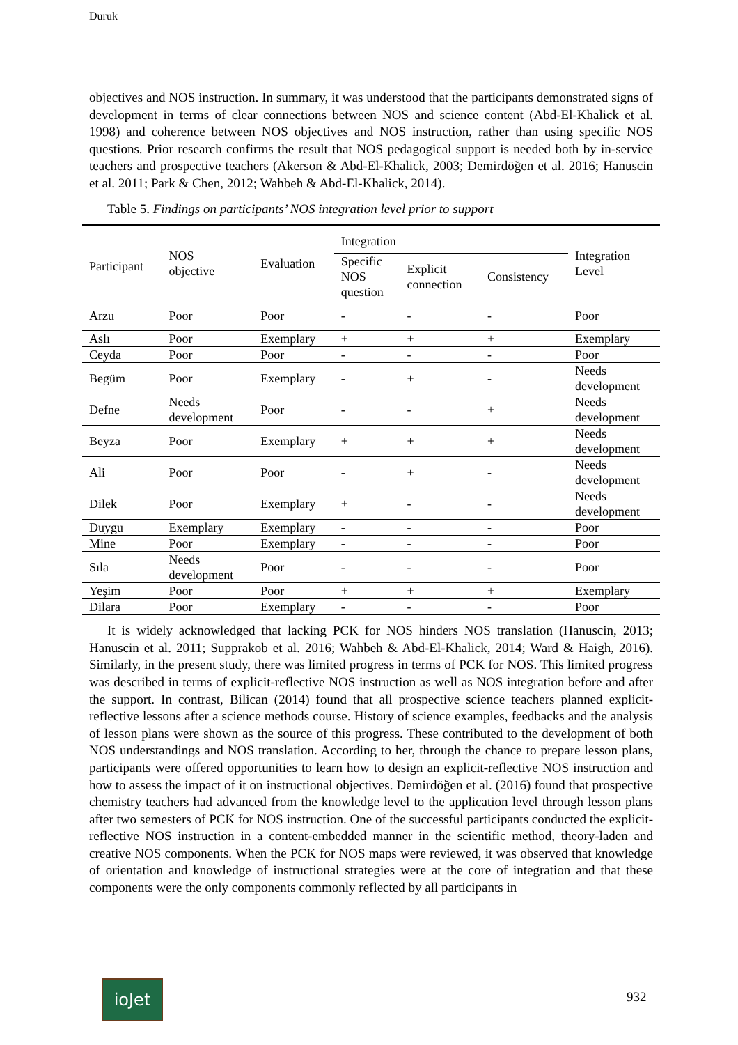Duruk
objectives and NOS instruction. In summary, it was understood that the participants demonstrated signs of development in terms of clear connections between NOS and science content (Abd-El-Khalick et al. 1998) and coherence between NOS objectives and NOS instruction, rather than using specific NOS questions. Prior research confirms the result that NOS pedagogical support is needed both by in-service teachers and prospective teachers (Akerson & Abd-El-Khalick, 2003; Demirdöğen et al. 2016; Hanuscin et al. 2011; Park & Chen, 2012; Wahbeh & Abd-El-Khalick, 2014).
Table 5. Findings on participants’ NOS integration level prior to support
| Participant | NOS objective | Evaluation | Integration | | | Integration Level |
| --- | --- | --- | --- | --- | --- | --- |
| | | | Specific NOS question | Explicit connection | Consistency | |
| Arzu | Poor | Poor | - | - | - | Poor |
| Aslı | Poor | Exemplary | + | + | + | Exemplary |
| Ceyda | Poor | Poor | - | - | - | Poor |
| Begüm | Poor | Exemplary | - | + | - | Needs development |
| Defne | Needs development | Poor | - | - | + | Needs development |
| Beyza | Poor | Exemplary | + | + | + | Needs development |
| Ali | Poor | Poor | - | + | - | Needs development |
| Dilek | Poor | Exemplary | + | - | - | Needs development |
| Duygu | Exemplary | Exemplary | - | - | - | Poor |
| Mine | Poor | Exemplary | - | - | - | Poor |
| Sıla | Needs development | Poor | - | - | - | Poor |
| Yeşim | Poor | Poor | + | + | + | Exemplary |
| Dilara | Poor | Exemplary | - | - | - | Poor |
It is widely acknowledged that lacking PCK for NOS hinders NOS translation (Hanuscin, 2013; Hanuscin et al. 2011; Supprakob et al. 2016; Wahbeh & Abd-El-Khalick, 2014; Ward & Haigh, 2016). Similarly, in the present study, there was limited progress in terms of PCK for NOS. This limited progress was described in terms of explicit-reflective NOS instruction as well as NOS integration before and after the support. In contrast, Bilican (2014) found that all prospective science teachers planned explicit-reflective lessons after a science methods course. History of science examples, feedbacks and the analysis of lesson plans were shown as the source of this progress. These contributed to the development of both NOS understandings and NOS translation. According to her, through the chance to prepare lesson plans, participants were offered opportunities to learn how to design an explicit-reflective NOS instruction and how to assess the impact of it on instructional objectives. Demirdöğen et al. (2016) found that prospective chemistry teachers had advanced from the knowledge level to the application level through lesson plans after two semesters of PCK for NOS instruction. One of the successful participants conducted the explicit-reflective NOS instruction in a content-embedded manner in the scientific method, theory-laden and creative NOS components. When the PCK for NOS maps were reviewed, it was observed that knowledge of orientation and knowledge of instructional strategies were at the core of integration and that these components were the only components commonly reflected by all participants in
ioJet 932